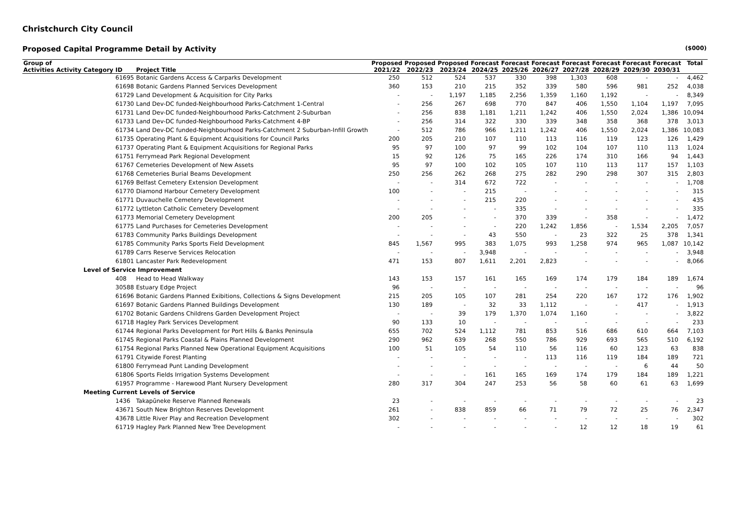Christchurch City Council
Proposed Capital Programme Detail by Activity ($000)
| Group of | | | | | Proposed | Proposed | Proposed | Forecast | Forecast | Forecast | Forecast | Forecast | Forecast | Forecast | Total |
| --- | --- | --- | --- | --- | --- | --- | --- | --- | --- | --- | --- | --- | --- | --- | --- |
| Activities | Activity | Category | ID | Project Title | 2021/22 | 2022/23 | 2023/24 | 2024/25 | 2025/26 | 2026/27 | 2027/28 | 2028/29 | 2029/30 | 2030/31 | |
| | | | 61695 | Botanic Gardens Access & Carparks Development | 250 | 512 | 524 | 537 | 330 | 398 | 1,303 | 608 | - | - | 4,462 |
| | | | 61698 | Botanic Gardens Planned Services Development | 360 | 153 | 210 | 215 | 352 | 339 | 580 | 596 | 981 | 252 | 4,038 |
| | | | 61729 | Land Development & Acquisition for City Parks | - | - | 1,197 | 1,185 | 2,256 | 1,359 | 1,160 | 1,192 | - | - | 8,349 |
| | | | 61730 | Land Dev-DC funded-Neighbourhood Parks-Catchment 1-Central | - | 256 | 267 | 698 | 770 | 847 | 406 | 1,550 | 1,104 | 1,197 | 7,095 |
| | | | 61731 | Land Dev-DC funded-Neighbourhood Parks-Catchment 2-Suburban | - | 256 | 838 | 1,181 | 1,211 | 1,242 | 406 | 1,550 | 2,024 | 1,386 | 10,094 |
| | | | 61733 | Land Dev-DC funded-Neighbourhood Parks-Catchment 4-BP | - | 256 | 314 | 322 | 330 | 339 | 348 | 358 | 368 | 378 | 3,013 |
| | | | 61734 | Land Dev-DC funded-Neighbourhood Parks-Catchment 2 Suburban-Infill Growth | - | 512 | 786 | 966 | 1,211 | 1,242 | 406 | 1,550 | 2,024 | 1,386 | 10,083 |
| | | | 61735 | Operating Plant & Equipment Acquisitions for Council Parks | 200 | 205 | 210 | 107 | 110 | 113 | 116 | 119 | 123 | 126 | 1,429 |
| | | | 61737 | Operating Plant & Equipment Acquisitions for Regional Parks | 95 | 97 | 100 | 97 | 99 | 102 | 104 | 107 | 110 | 113 | 1,024 |
| | | | 61751 | Ferrymead Park Regional Development | 15 | 92 | 126 | 75 | 165 | 226 | 174 | 310 | 166 | 94 | 1,443 |
| | | | 61767 | Cemeteries Development of New Assets | 95 | 97 | 100 | 102 | 105 | 107 | 110 | 113 | 117 | 157 | 1,103 |
| | | | 61768 | Cemeteries Burial Beams Development | 250 | 256 | 262 | 268 | 275 | 282 | 290 | 298 | 307 | 315 | 2,803 |
| | | | 61769 | Belfast Cemetery Extension Development | - | - | 314 | 672 | 722 | - | - | - | - | - | 1,708 |
| | | | 61770 | Diamond Harbour Cemetery Development | 100 | - | - | 215 | - | - | - | - | - | - | 315 |
| | | | 61771 | Duvauchelle Cemetery Development | - | - | - | 215 | 220 | - | - | - | - | - | 435 |
| | | | 61772 | Lyttleton Catholic Cemetery Development | - | - | - | - | 335 | - | - | - | - | - | 335 |
| | | | 61773 | Memorial Cemetery Development | 200 | 205 | - | - | 370 | 339 | - | 358 | - | - | 1,472 |
| | | | 61775 | Land Purchases for Cemeteries Development | - | - | - | - | 220 | 1,242 | 1,856 | - | 1,534 | 2,205 | 7,057 |
| | | | 61783 | Community Parks Buildings Development | - | - | - | 43 | 550 | - | 23 | 322 | 25 | 378 | 1,341 |
| | | | 61785 | Community Parks Sports Field Development | 845 | 1,567 | 995 | 383 | 1,075 | 993 | 1,258 | 974 | 965 | 1,087 | 10,142 |
| | | | 61789 | Carrs Reserve Services Relocation | - | - | - | 3,948 | - | - | - | - | - | - | 3,948 |
| | | | 61801 | Lancaster Park Redevelopment | 471 | 153 | 807 | 1,611 | 2,201 | 2,823 | - | - | - | - | 8,066 |
| | | Level of Service Improvement | | | | | | | | | | | | | |
| | | | 408 | Head to Head Walkway | 143 | 153 | 157 | 161 | 165 | 169 | 174 | 179 | 184 | 189 | 1,674 |
| | | | 30588 | Estuary Edge Project | 96 | - | - | - | - | - | - | - | - | - | 96 |
| | | | 61696 | Botanic Gardens Planned Exibitions, Collections & Signs Development | 215 | 205 | 105 | 107 | 281 | 254 | 220 | 167 | 172 | 176 | 1,902 |
| | | | 61697 | Botanic Gardens Planned Buildings Development | 130 | 189 | - | 32 | 33 | 1,112 | - | - | 417 | - | 1,913 |
| | | | 61702 | Botanic Gardens Childrens Garden Development Project | - | - | 39 | 179 | 1,370 | 1,074 | 1,160 | - | - | - | 3,822 |
| | | | 61718 | Hagley Park Services Development | 90 | 133 | 10 | - | - | - | - | - | - | - | 233 |
| | | | 61744 | Regional Parks Development for Port Hills & Banks Peninsula | 655 | 702 | 524 | 1,112 | 781 | 853 | 516 | 686 | 610 | 664 | 7,103 |
| | | | 61745 | Regional Parks Coastal & Plains Planned Development | 290 | 962 | 639 | 268 | 550 | 786 | 929 | 693 | 565 | 510 | 6,192 |
| | | | 61754 | Regional Parks Planned New Operational Equipment Acquisitions | 100 | 51 | 105 | 54 | 110 | 56 | 116 | 60 | 123 | 63 | 838 |
| | | | 61791 | Citywide Forest Planting | - | - | - | - | - | 113 | 116 | 119 | 184 | 189 | 721 |
| | | | 61800 | Ferrymead Punt Landing Development | - | - | - | - | - | - | - | - | 6 | 44 | 50 |
| | | | 61806 | Sports Fields Irrigation Systems Development | - | - | - | 161 | 165 | 169 | 174 | 179 | 184 | 189 | 1,221 |
| | | | 61957 | Programme - Harewood Plant Nursery Development | 280 | 317 | 304 | 247 | 253 | 56 | 58 | 60 | 61 | 63 | 1,699 |
| | | Meeting Current Levels of Service | | | | | | | | | | | | | |
| | | | 1436 | Takapūneke Reserve Planned Renewals | 23 | - | - | - | - | - | - | - | - | - | 23 |
| | | | 43671 | South New Brighton Reserves Development | 261 | - | 838 | 859 | 66 | 71 | 79 | 72 | 25 | 76 | 2,347 |
| | | | 43678 | Little River Play and Recreation Development | 302 | - | - | - | - | - | - | - | - | - | 302 |
| | | | 61719 | Hagley Park Planned New Tree Development | - | - | - | - | - | - | 12 | 12 | 18 | 19 | 61 |